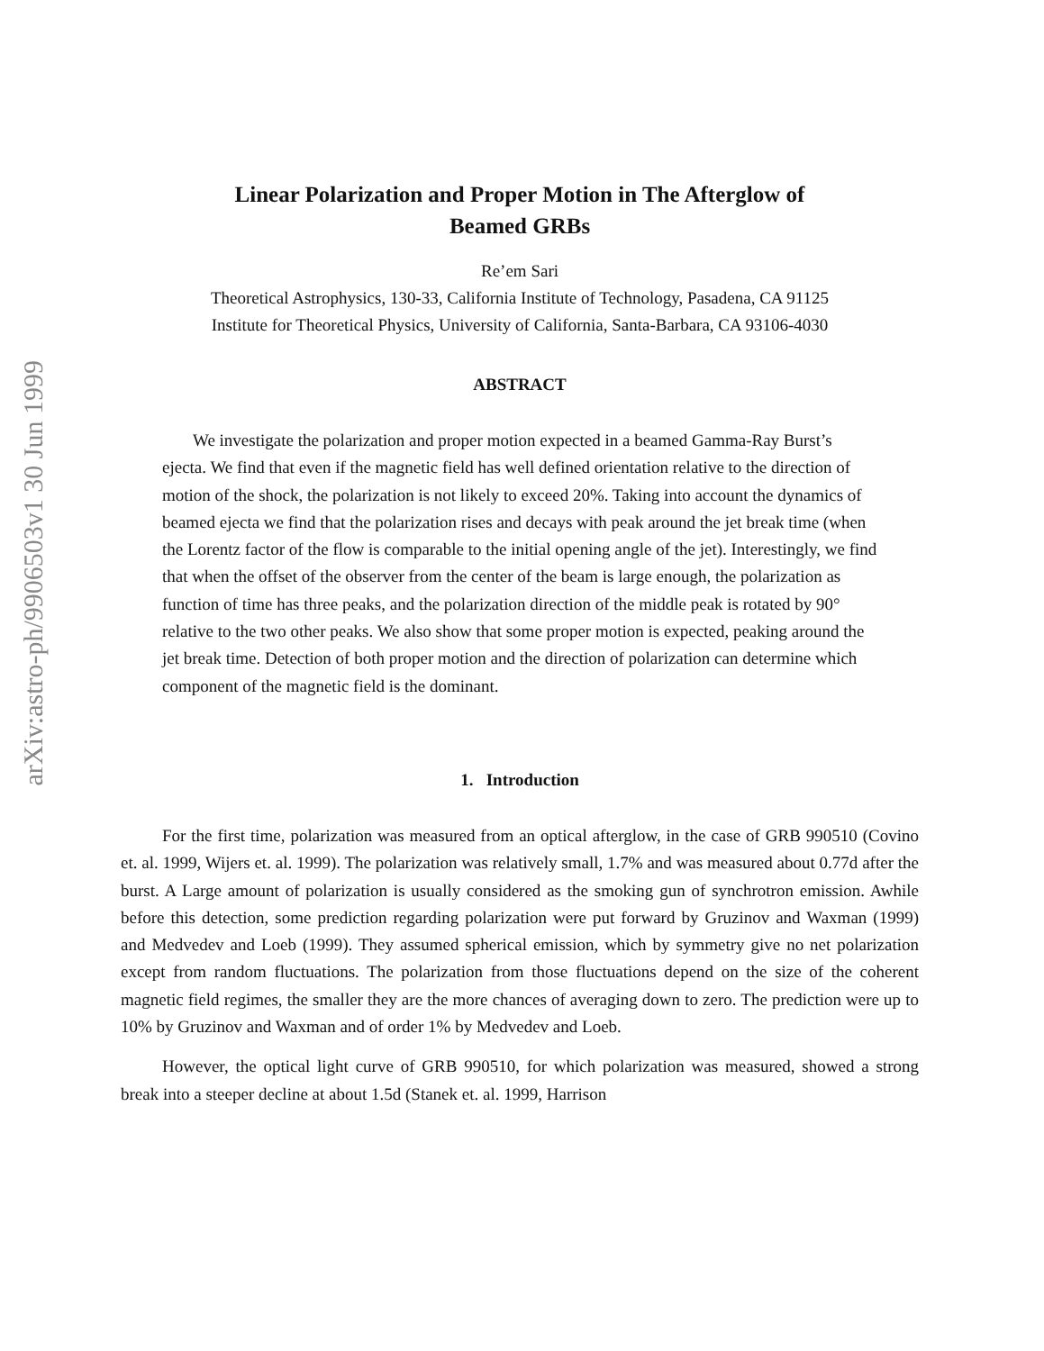arXiv:astro-ph/9906503v1 30 Jun 1999
Linear Polarization and Proper Motion in The Afterglow of
Beamed GRBs
Re’em Sari
Theoretical Astrophysics, 130-33, California Institute of Technology, Pasadena, CA 91125
Institute for Theoretical Physics, University of California, Santa-Barbara, CA 93106-4030
ABSTRACT
We investigate the polarization and proper motion expected in a beamed Gamma-Ray Burst’s ejecta. We find that even if the magnetic field has well defined orientation relative to the direction of motion of the shock, the polarization is not likely to exceed 20%. Taking into account the dynamics of beamed ejecta we find that the polarization rises and decays with peak around the jet break time (when the Lorentz factor of the flow is comparable to the initial opening angle of the jet). Interestingly, we find that when the offset of the observer from the center of the beam is large enough, the polarization as function of time has three peaks, and the polarization direction of the middle peak is rotated by 90° relative to the two other peaks. We also show that some proper motion is expected, peaking around the jet break time. Detection of both proper motion and the direction of polarization can determine which component of the magnetic field is the dominant.
1. Introduction
For the first time, polarization was measured from an optical afterglow, in the case of GRB 990510 (Covino et. al. 1999, Wijers et. al. 1999). The polarization was relatively small, 1.7% and was measured about 0.77d after the burst. A Large amount of polarization is usually considered as the smoking gun of synchrotron emission. Awhile before this detection, some prediction regarding polarization were put forward by Gruzinov and Waxman (1999) and Medvedev and Loeb (1999). They assumed spherical emission, which by symmetry give no net polarization except from random fluctuations. The polarization from those fluctuations depend on the size of the coherent magnetic field regimes, the smaller they are the more chances of averaging down to zero. The prediction were up to 10% by Gruzinov and Waxman and of order 1% by Medvedev and Loeb.
However, the optical light curve of GRB 990510, for which polarization was measured, showed a strong break into a steeper decline at about 1.5d (Stanek et. al. 1999, Harrison